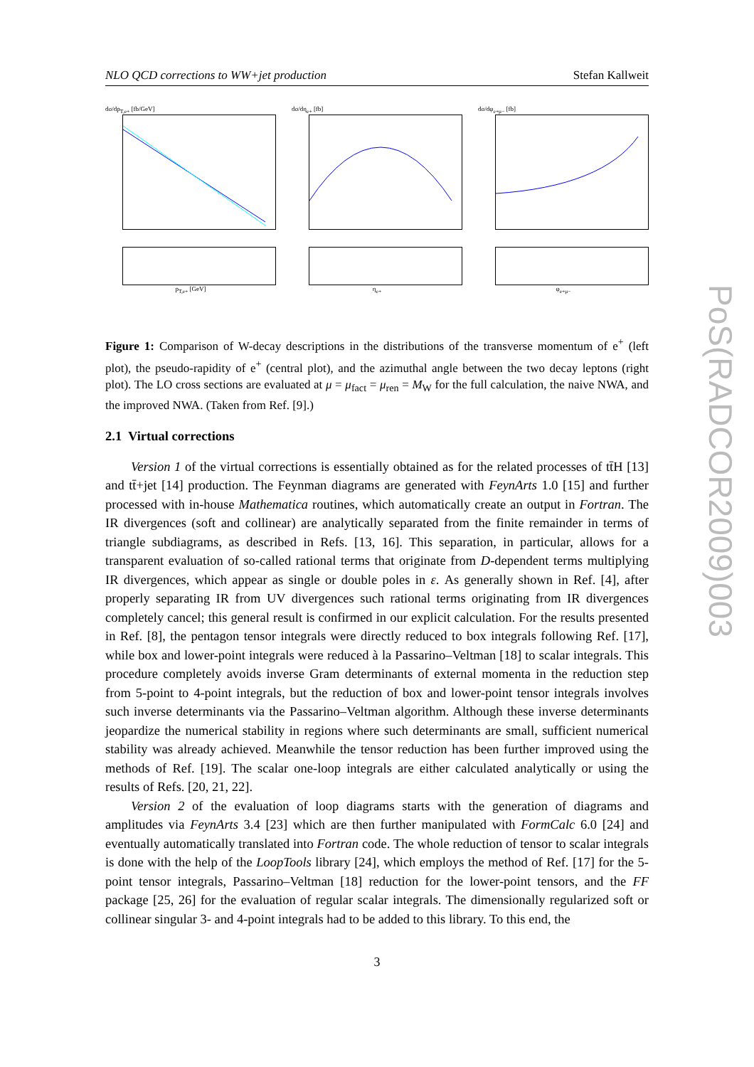NLO QCD corrections to WW+jet production Stefan Kallweit
dσ/dp<sub>T,e+</sub> [fb/GeV]
p<sub>T,e+</sub> [GeV]
dσ/dη<sub>e+</sub> [fb]
η<sub>e+</sub>
dσ/dφ<sub>e+μ−</sub> [fb]
φ<sub>e+μ−</sub>
Figure 1: Comparison of W-decay descriptions in the distributions of the transverse momentum of e<sup>+</sup> (left plot), the pseudo-rapidity of e<sup>+</sup> (central plot), and the azimuthal angle between the two decay leptons (right plot). The LO cross sections are evaluated at μ = μ<sub>fact</sub> = μ<sub>ren</sub> = M<sub>W</sub> for the full calculation, the naive NWA, and the improved NWA. (Taken from Ref. [9].)
2.1 Virtual corrections
Version 1 of the virtual corrections is essentially obtained as for the related processes of tt̄H [13] and tt̄+jet [14] production. The Feynman diagrams are generated with FeynArts 1.0 [15] and further processed with in-house Mathematica routines, which automatically create an output in Fortran. The IR divergences (soft and collinear) are analytically separated from the finite remainder in terms of triangle subdiagrams, as described in Refs. [13, 16]. This separation, in particular, allows for a transparent evaluation of so-called rational terms that originate from D-dependent terms multiplying IR divergences, which appear as single or double poles in ε. As generally shown in Ref. [4], after properly separating IR from UV divergences such rational terms originating from IR divergences completely cancel; this general result is confirmed in our explicit calculation. For the results presented in Ref. [8], the pentagon tensor integrals were directly reduced to box integrals following Ref. [17], while box and lower-point integrals were reduced à la Passarino–Veltman [18] to scalar integrals. This procedure completely avoids inverse Gram determinants of external momenta in the reduction step from 5-point to 4-point integrals, but the reduction of box and lower-point tensor integrals involves such inverse determinants via the Passarino–Veltman algorithm. Although these inverse determinants jeopardize the numerical stability in regions where such determinants are small, sufficient numerical stability was already achieved. Meanwhile the tensor reduction has been further improved using the methods of Ref. [19]. The scalar one-loop integrals are either calculated analytically or using the results of Refs. [20, 21, 22].
Version 2 of the evaluation of loop diagrams starts with the generation of diagrams and amplitudes via FeynArts 3.4 [23] which are then further manipulated with FormCalc 6.0 [24] and eventually automatically translated into Fortran code. The whole reduction of tensor to scalar integrals is done with the help of the LoopTools library [24], which employs the method of Ref. [17] for the 5-point tensor integrals, Passarino–Veltman [18] reduction for the lower-point tensors, and the FF package [25, 26] for the evaluation of regular scalar integrals. The dimensionally regularized soft or collinear singular 3- and 4-point integrals had to be added to this library. To this end, the
PoS(RADCOR2009)003
3